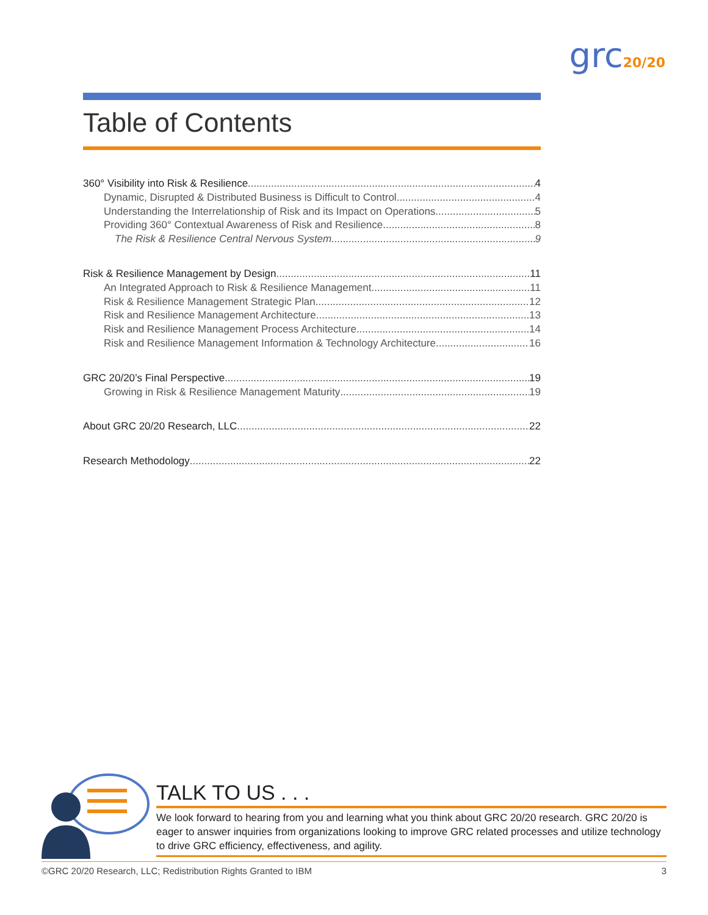grc20/20
Table of Contents
360° Visibility into Risk & Resilience 4
Dynamic, Disrupted & Distributed Business is Difficult to Control 4
Understanding the Interrelationship of Risk and its Impact on Operations 5
Providing 360° Contextual Awareness of Risk and Resilience 8
The Risk & Resilience Central Nervous System 9
Risk & Resilience Management by Design 11
An Integrated Approach to Risk & Resilience Management 11
Risk & Resilience Management Strategic Plan 12
Risk and Resilience Management Architecture 13
Risk and Resilience Management Process Architecture 14
Risk and Resilience Management Information & Technology Architecture 16
GRC 20/20’s Final Perspective 19
Growing in Risk & Resilience Management Maturity 19
About GRC 20/20 Research, LLC 22
Research Methodology 22
TALK TO US . . .
We look forward to hearing from you and learning what you think about GRC 20/20 research. GRC 20/20 is eager to answer inquiries from organizations looking to improve GRC related processes and utilize technology to drive GRC efficiency, effectiveness, and agility.
©GRC 20/20 Research, LLC; Redistribution Rights Granted to IBM 3